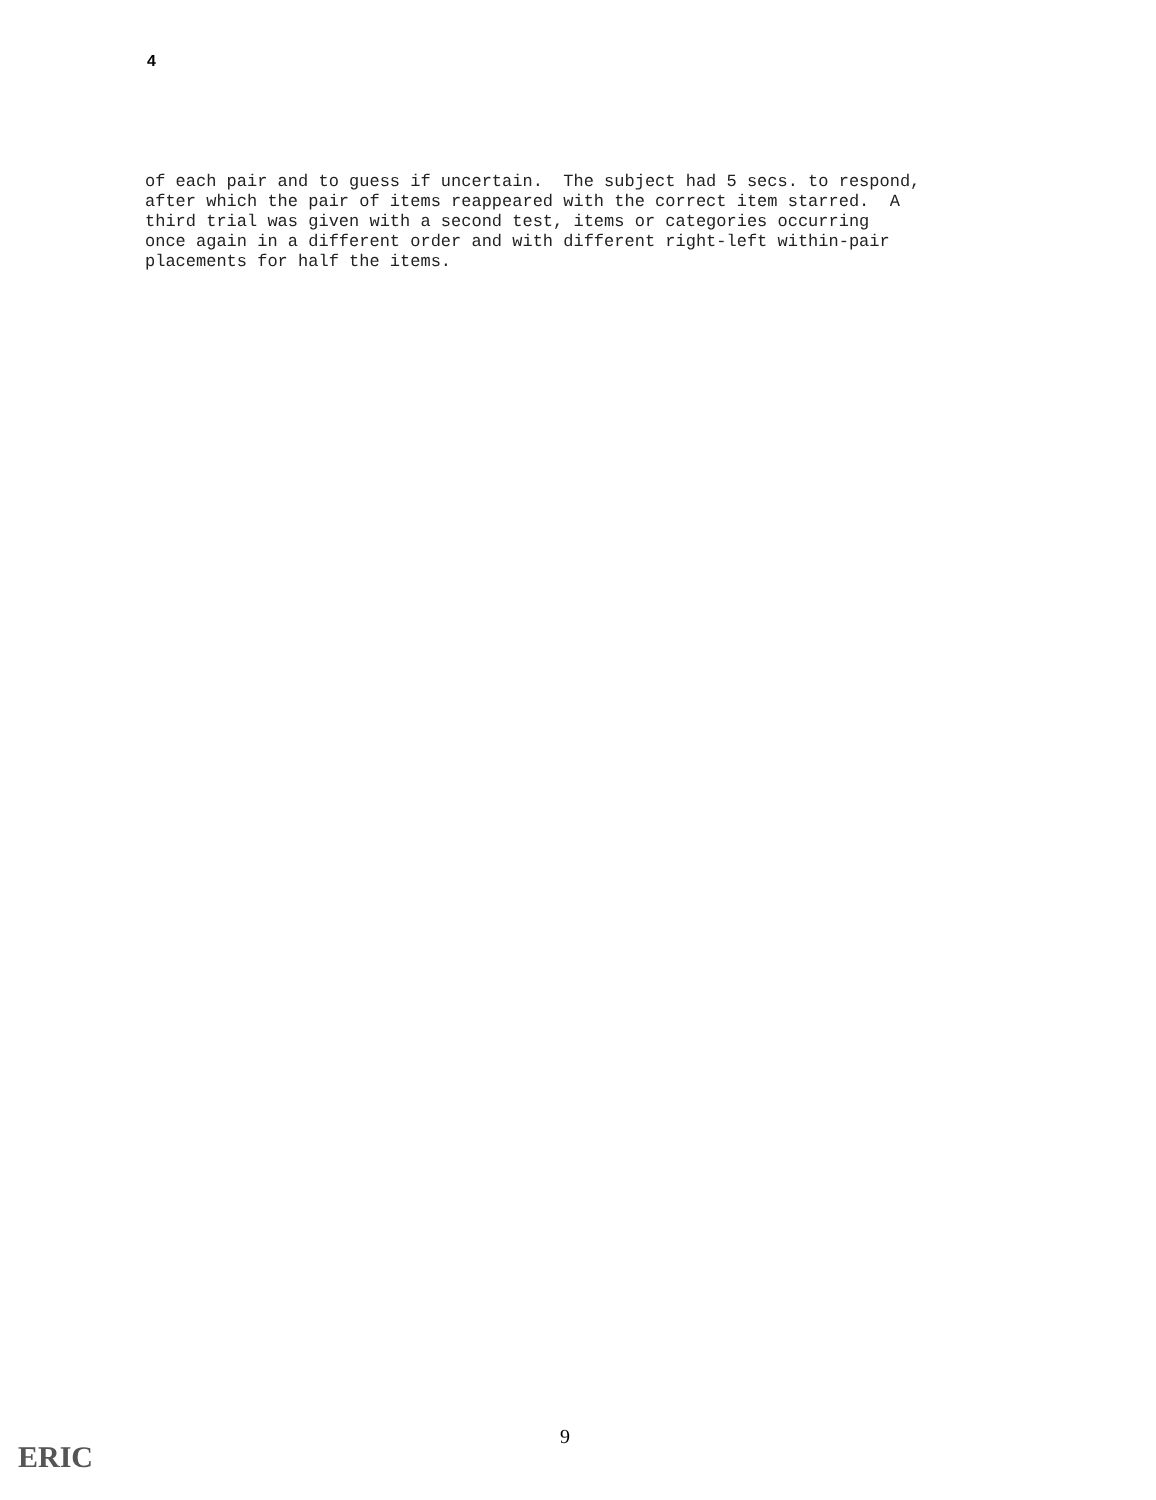4
of each pair and to guess if uncertain. The subject had 5 secs. to respond, after which the pair of items reappeared with the correct item starred. A third trial was given with a second test, items or categories occurring once again in a different order and with different right-left within-pair placements for half the items.
9
ERIC